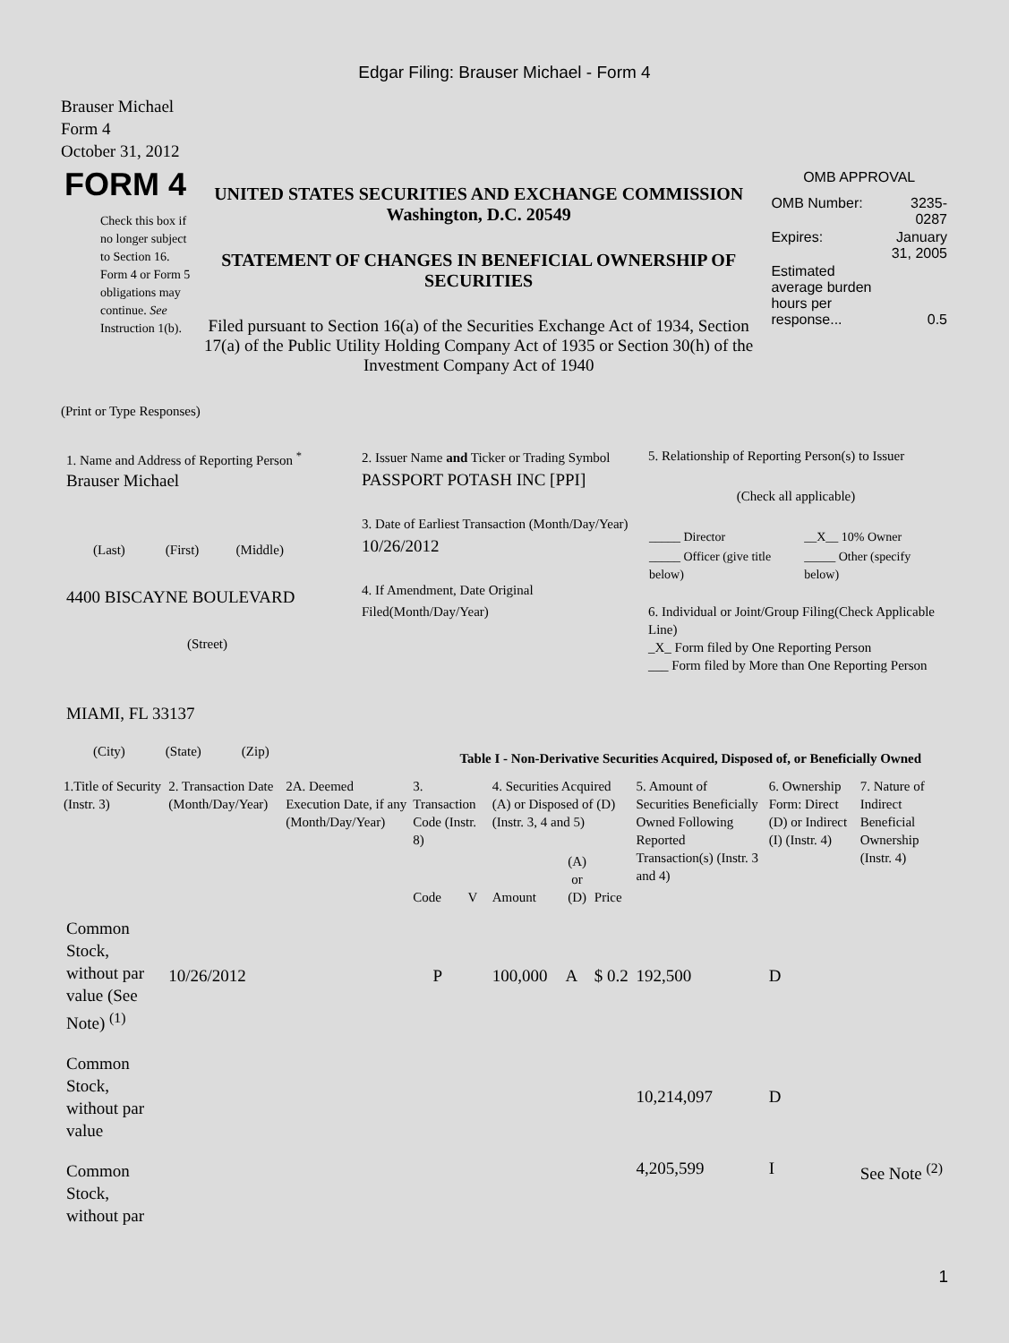Edgar Filing: Brauser Michael - Form 4
Brauser Michael
Form 4
October 31, 2012
FORM 4
Check this box if no longer subject to Section 16. Form 4 or Form 5 obligations may continue. See Instruction 1(b).
UNITED STATES SECURITIES AND EXCHANGE COMMISSION
Washington, D.C. 20549
STATEMENT OF CHANGES IN BENEFICIAL OWNERSHIP OF SECURITIES
Filed pursuant to Section 16(a) of the Securities Exchange Act of 1934, Section 17(a) of the Public Utility Holding Company Act of 1935 or Section 30(h) of the Investment Company Act of 1940
OMB APPROVAL
| OMB Number: | 3235-0287 |
| Expires: | January 31, 2005 |
| Estimated average burden hours per response... | 0.5 |
(Print or Type Responses)
1. Name and Address of Reporting Person <sup>*</sup>
Brauser Michael
(Last) (First) (Middle)
4400 BISCAYNE BOULEVARD
(Street)
MIAMI, FL 33137
(City) (State) (Zip)
2. Issuer Name and Ticker or Trading Symbol
PASSPORT POTASH INC [PPI]
3. Date of Earliest Transaction (Month/Day/Year)
10/26/2012
4. If Amendment, Date Original Filed(Month/Day/Year)
5. Relationship of Reporting Person(s) to Issuer
(Check all applicable)
| _____ Director | __X__ 10% Owner |
| _____ Officer (give title below) | _____ Other (specify below) |
6. Individual or Joint/Group Filing(Check Applicable Line)
_X_ Form filed by One Reporting Person
___ Form filed by More than One Reporting Person
Table I - Non-Derivative Securities Acquired, Disposed of, or Beneficially Owned
| 1.Title of Security (Instr. 3) | 2. Transaction Date (Month/Day/Year) | 2A. Deemed Execution Date, if any (Month/Day/Year) | 3. Transaction Code (Instr. 8) | | 4. Securities Acquired (A) or Disposed of (D) (Instr. 3, 4 and 5) | | | 5. Amount of Securities Beneficially Owned Following Reported Transaction(s) (Instr. 3 and 4) | 6. Ownership Form: Direct (D) or Indirect (I) (Instr. 4) | 7. Nature of Indirect Beneficial Ownership (Instr. 4) |
| --- | --- | --- | --- | --- | --- | --- | --- | --- | --- | --- |
| | | | Code | V | Amount | (A) or (D) | Price | | | |
| Common Stock, without par value (See Note) <sup>(1)</sup> | 10/26/2012 | | P | | 100,000 | A | $ 0.2 | 192,500 | D | |
| Common Stock, without par value | | | | | | | | 10,214,097 | D | |
| Common Stock, without par | | | | | | | | 4,205,599 | I | See Note <sup>(2)</sup> |
1